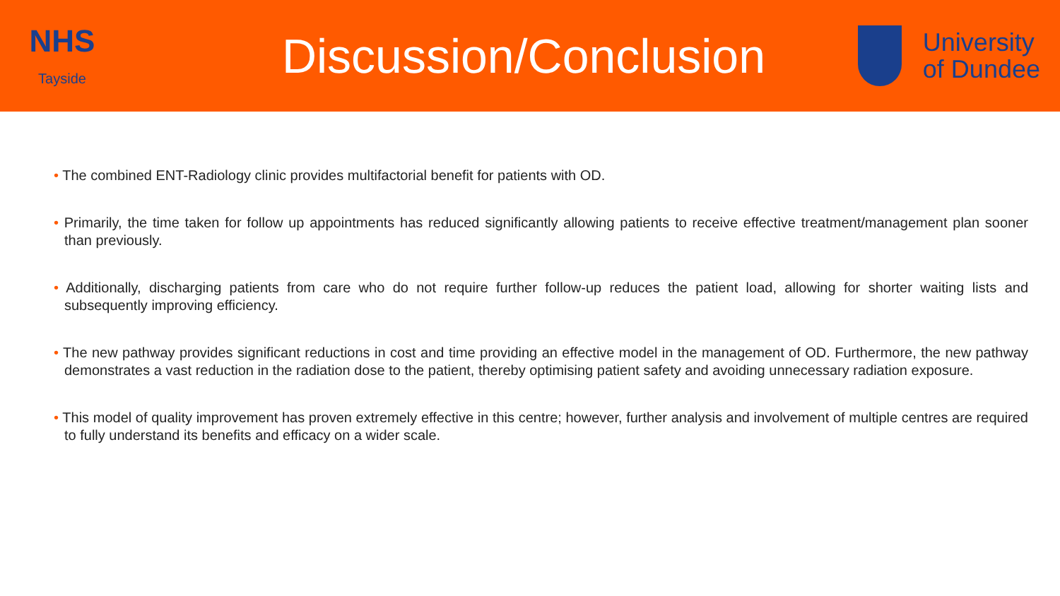NHS
Tayside
Discussion/Conclusion
University
of Dundee
• The combined ENT-Radiology clinic provides multifactorial benefit for patients with OD.
• Primarily, the time taken for follow up appointments has reduced significantly allowing patients to receive effective treatment/management plan sooner than previously.
• Additionally, discharging patients from care who do not require further follow-up reduces the patient load, allowing for shorter waiting lists and subsequently improving efficiency.
• The new pathway provides significant reductions in cost and time providing an effective model in the management of OD. Furthermore, the new pathway demonstrates a vast reduction in the radiation dose to the patient, thereby optimising patient safety and avoiding unnecessary radiation exposure.
• This model of quality improvement has proven extremely effective in this centre; however, further analysis and involvement of multiple centres are required to fully understand its benefits and efficacy on a wider scale.